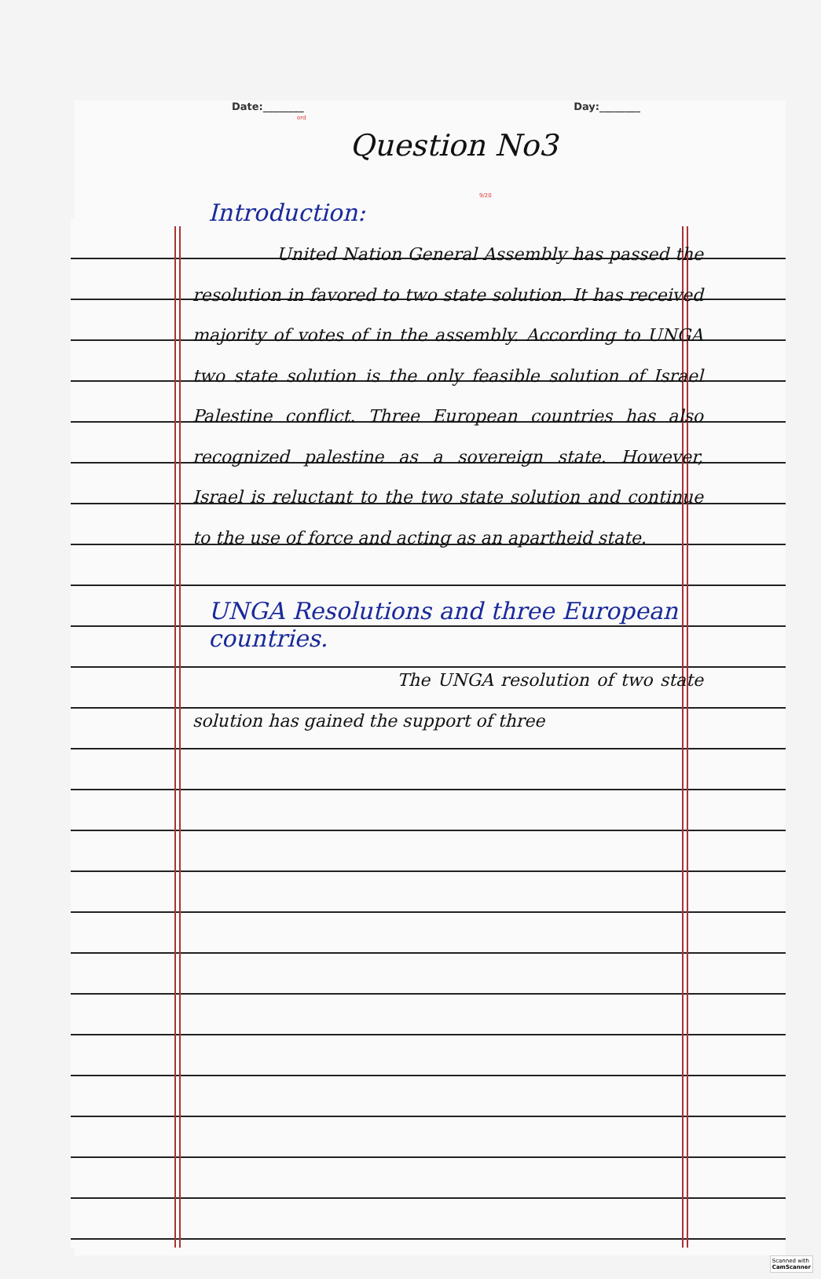ord
Date:________ Day:________
Question No3
9/20
Introduction:
United Nation General Assembly has passed the resolution in favored to two state solution. It has received majority of votes of in the assembly. According to UNGA two state solution is the only feasible solution of Israel Palestine conflict. Three European countries has also recognized palestine as a sovereign state. However, Israel is reluctant to the two state solution and continue to the use of force and acting as an apartheid state.
UNGA Resolutions and three European countries.
The UNGA resolution of two state solution has gained the support of three
Scanned with
CamScanner